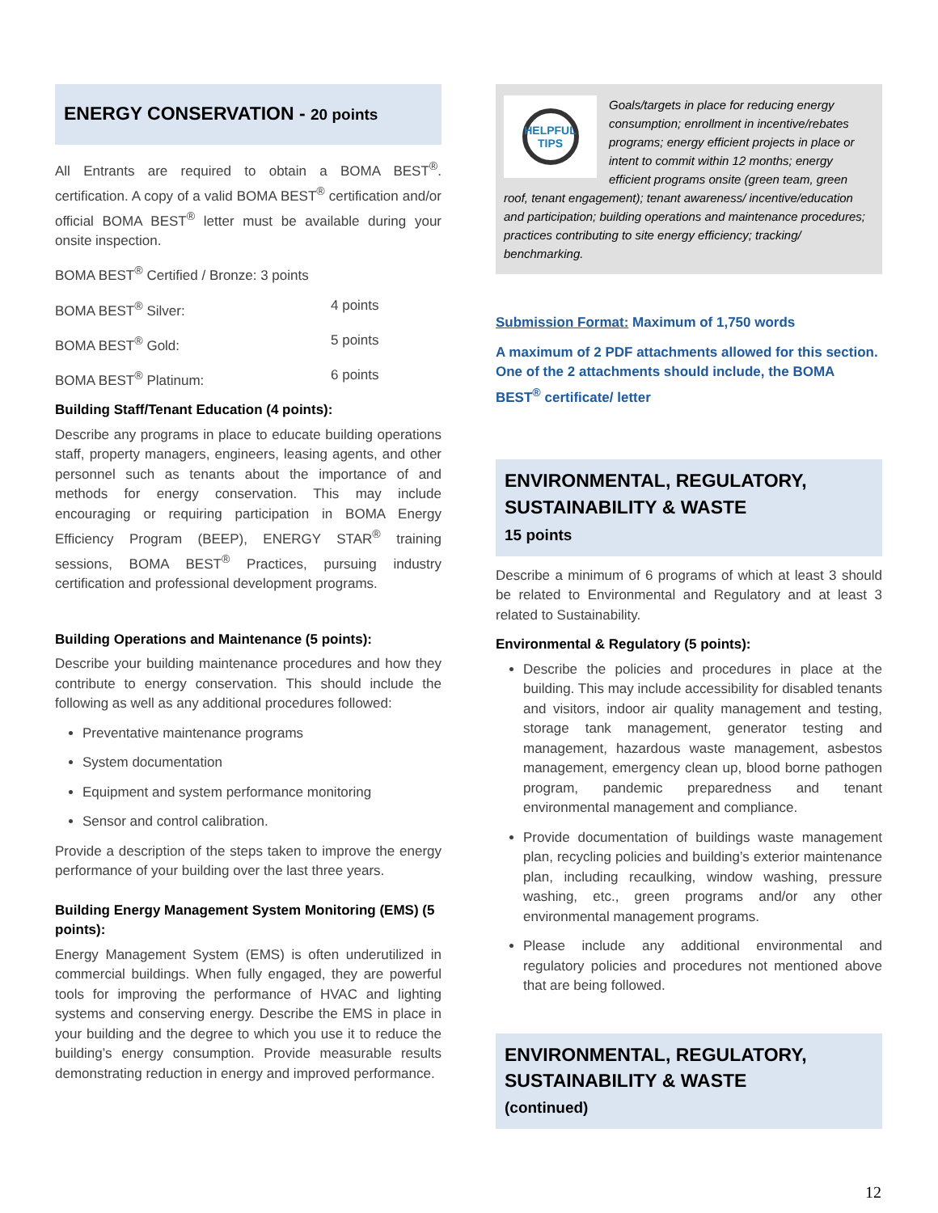ENERGY CONSERVATION - 20 points
All Entrants are required to obtain a BOMA BEST<sup>®</sup>. certification. A copy of a valid BOMA BEST<sup>®</sup> certification and/or official BOMA BEST<sup>®</sup> letter must be available during your onsite inspection.
BOMA BEST<sup>®</sup> Certified / Bronze: 3 points
BOMA BEST<sup>®</sup> Silver: 4 points
BOMA BEST<sup>®</sup> Gold: 5 points
BOMA BEST<sup>®</sup> Platinum: 6 points
Building Staff/Tenant Education (4 points):
Describe any programs in place to educate building operations staff, property managers, engineers, leasing agents, and other personnel such as tenants about the importance of and methods for energy conservation. This may include encouraging or requiring participation in BOMA Energy Efficiency Program (BEEP), ENERGY STAR<sup>®</sup> training sessions, BOMA BEST<sup>®</sup> Practices, pursuing industry certification and professional development programs.
Building Operations and Maintenance (5 points):
Describe your building maintenance procedures and how they contribute to energy conservation. This should include the following as well as any additional procedures followed:
Preventative maintenance programs
System documentation
Equipment and system performance monitoring
Sensor and control calibration.
Provide a description of the steps taken to improve the energy performance of your building over the last three years.
Building Energy Management System Monitoring (EMS) (5 points):
Energy Management System (EMS) is often underutilized in commercial buildings. When fully engaged, they are powerful tools for improving the performance of HVAC and lighting systems and conserving energy. Describe the EMS in place in your building and the degree to which you use it to reduce the building’s energy consumption. Provide measurable results demonstrating reduction in energy and improved performance.
HELPFUL
TIPS
Goals/targets in place for reducing energy consumption; enrollment in incentive/rebates programs; energy efficient projects in place or intent to commit within 12 months; energy efficient programs onsite (green team, green roof, tenant engagement); tenant awareness/ incentive/education and participation; building operations and maintenance procedures; practices contributing to site energy efficiency; tracking/ benchmarking.
Submission Format: Maximum of 1,750 words
A maximum of 2 PDF attachments allowed for this section. One of the 2 attachments should include, the BOMA BEST<sup>®</sup> certificate/ letter
ENVIRONMENTAL, REGULATORY, SUSTAINABILITY & WASTE
15 points
Describe a minimum of 6 programs of which at least 3 should be related to Environmental and Regulatory and at least 3 related to Sustainability.
Environmental & Regulatory (5 points):
Describe the policies and procedures in place at the building. This may include accessibility for disabled tenants and visitors, indoor air quality management and testing, storage tank management, generator testing and management, hazardous waste management, asbestos management, emergency clean up, blood borne pathogen program, pandemic preparedness and tenant environmental management and compliance.
Provide documentation of buildings waste management plan, recycling policies and building’s exterior maintenance plan, including recaulking, window washing, pressure washing, etc., green programs and/or any other environmental management programs.
Please include any additional environmental and regulatory policies and procedures not mentioned above that are being followed.
ENVIRONMENTAL, REGULATORY, SUSTAINABILITY & WASTE
(continued)
12